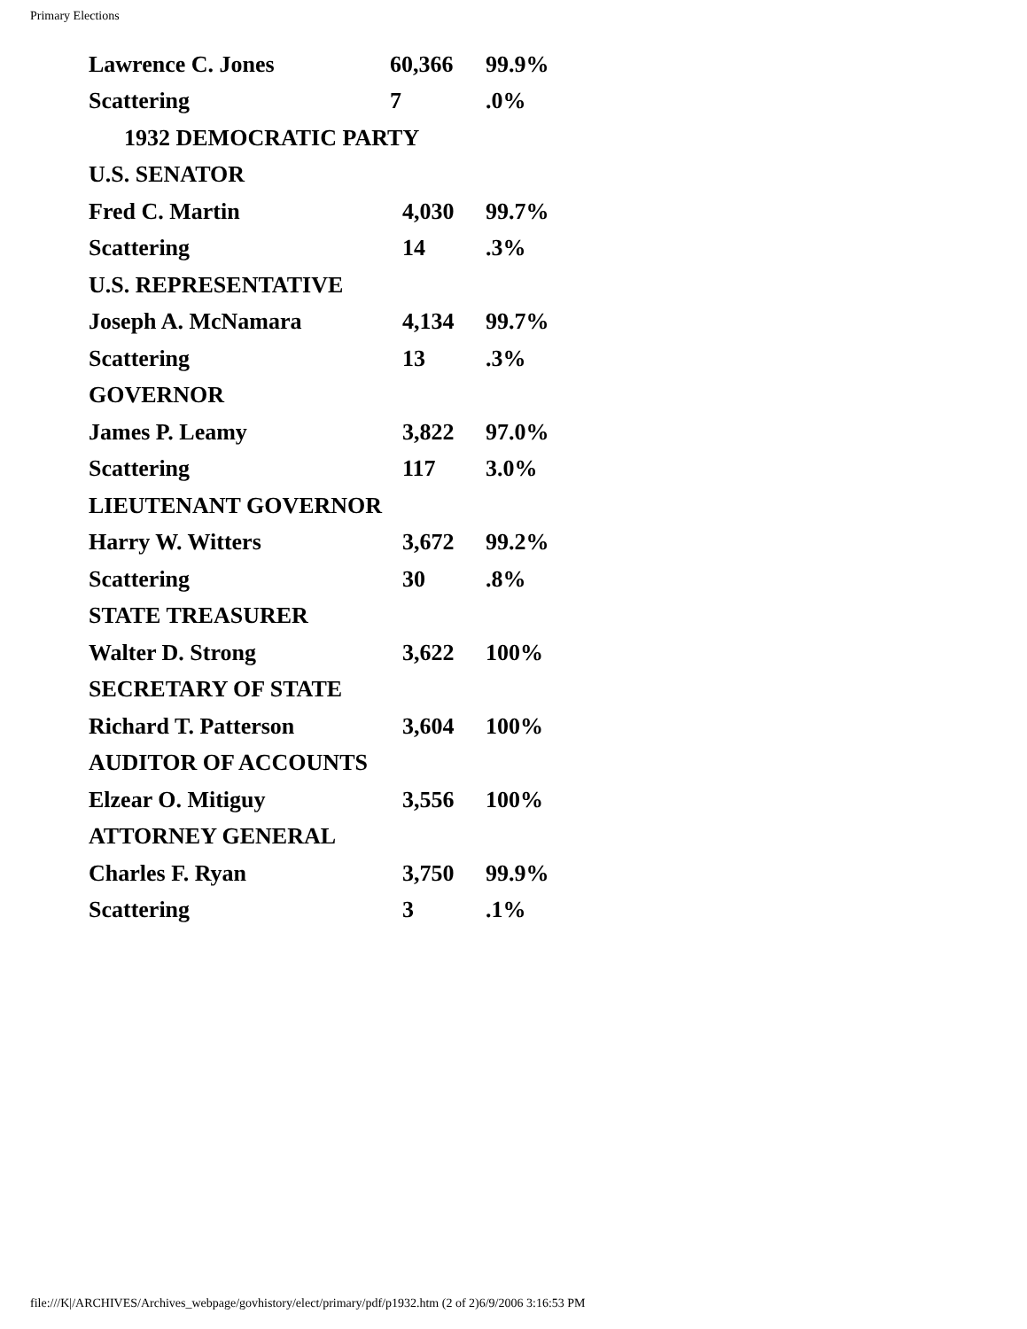Primary Elections
| Lawrence C. Jones | 60,366 | 99.9% |
| Scattering | 7 | .0% |
| 1932 DEMOCRATIC PARTY | | |
| U.S. SENATOR | | |
| Fred C. Martin | 4,030 | 99.7% |
| Scattering | 14 | .3% |
| U.S. REPRESENTATIVE | | |
| Joseph A. McNamara | 4,134 | 99.7% |
| Scattering | 13 | .3% |
| GOVERNOR | | |
| James P. Leamy | 3,822 | 97.0% |
| Scattering | 117 | 3.0% |
| LIEUTENANT GOVERNOR | | |
| Harry W. Witters | 3,672 | 99.2% |
| Scattering | 30 | .8% |
| STATE TREASURER | | |
| Walter D. Strong | 3,622 | 100% |
| SECRETARY OF STATE | | |
| Richard T. Patterson | 3,604 | 100% |
| AUDITOR OF ACCOUNTS | | |
| Elzear O. Mitiguy | 3,556 | 100% |
| ATTORNEY GENERAL | | |
| Charles F. Ryan | 3,750 | 99.9% |
| Scattering | 3 | .1% |
file:///K|/ARCHIVES/Archives_webpage/govhistory/elect/primary/pdf/p1932.htm (2 of 2)6/9/2006 3:16:53 PM